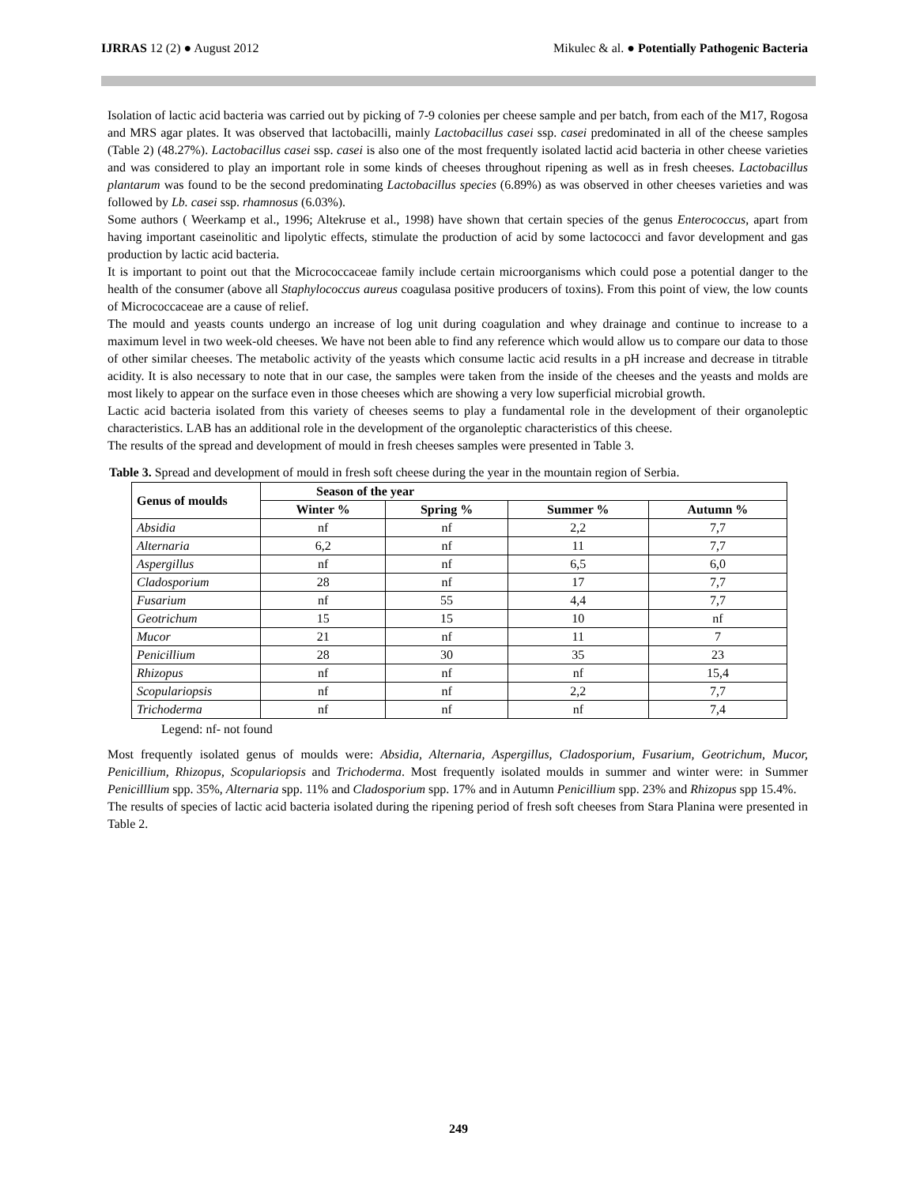IJRRAS 12 (2) ● August 2012 Mikulec & al. ● Potentially Pathogenic Bacteria
Isolation of lactic acid bacteria was carried out by picking of 7-9 colonies per cheese sample and per batch, from each of the M17, Rogosa and MRS agar plates. It was observed that lactobacilli, mainly Lactobacillus casei ssp. casei predominated in all of the cheese samples (Table 2) (48.27%). Lactobacillus casei ssp. casei is also one of the most frequently isolated lactid acid bacteria in other cheese varieties and was considered to play an important role in some kinds of cheeses throughout ripening as well as in fresh cheeses. Lactobacillus plantarum was found to be the second predominating Lactobacillus species (6.89%) as was observed in other cheeses varieties and was followed by Lb. casei ssp. rhamnosus (6.03%).
Some authors ( Weerkamp et al., 1996; Altekruse et al., 1998) have shown that certain species of the genus Enterococcus, apart from having important caseinolitic and lipolytic effects, stimulate the production of acid by some lactococci and favor development and gas production by lactic acid bacteria.
It is important to point out that the Micrococcaceae family include certain microorganisms which could pose a potential danger to the health of the consumer (above all Staphylococcus aureus coagulasa positive producers of toxins). From this point of view, the low counts of Micrococcaceae are a cause of relief.
The mould and yeasts counts undergo an increase of log unit during coagulation and whey drainage and continue to increase to a maximum level in two week-old cheeses. We have not been able to find any reference which would allow us to compare our data to those of other similar cheeses. The metabolic activity of the yeasts which consume lactic acid results in a pH increase and decrease in titrable acidity. It is also necessary to note that in our case, the samples were taken from the inside of the cheeses and the yeasts and molds are most likely to appear on the surface even in those cheeses which are showing a very low superficial microbial growth.
Lactic acid bacteria isolated from this variety of cheeses seems to play a fundamental role in the development of their organoleptic characteristics. LAB has an additional role in the development of the organoleptic characteristics of this cheese.
The results of the spread and development of mould in fresh cheeses samples were presented in Table 3.
Table 3. Spread and development of mould in fresh soft cheese during the year in the mountain region of Serbia.
| Genus of moulds | Season of the year | | | |
| --- | --- | --- | --- | --- |
| | Winter % | Spring % | Summer % | Autumn % |
| Absidia | nf | nf | 2,2 | 7,7 |
| Alternaria | 6,2 | nf | 11 | 7,7 |
| Aspergillus | nf | nf | 6,5 | 6,0 |
| Cladosporium | 28 | nf | 17 | 7,7 |
| Fusarium | nf | 55 | 4,4 | 7,7 |
| Geotrichum | 15 | 15 | 10 | nf |
| Mucor | 21 | nf | 11 | 7 |
| Penicillium | 28 | 30 | 35 | 23 |
| Rhizopus | nf | nf | nf | 15,4 |
| Scopulariopsis | nf | nf | 2,2 | 7,7 |
| Trichoderma | nf | nf | nf | 7,4 |
Legend: nf- not found
Most frequently isolated genus of moulds were: Absidia, Alternaria, Aspergillus, Cladosporium, Fusarium, Geotrichum, Mucor, Penicillium, Rhizopus, Scopulariopsis and Trichoderma. Most frequently isolated moulds in summer and winter were: in Summer Penicilllium spp. 35%, Alternaria spp. 11% and Cladosporium spp. 17% and in Autumn Penicillium spp. 23% and Rhizopus spp 15.4%.
The results of species of lactic acid bacteria isolated during the ripening period of fresh soft cheeses from Stara Planina were presented in Table 2.
249